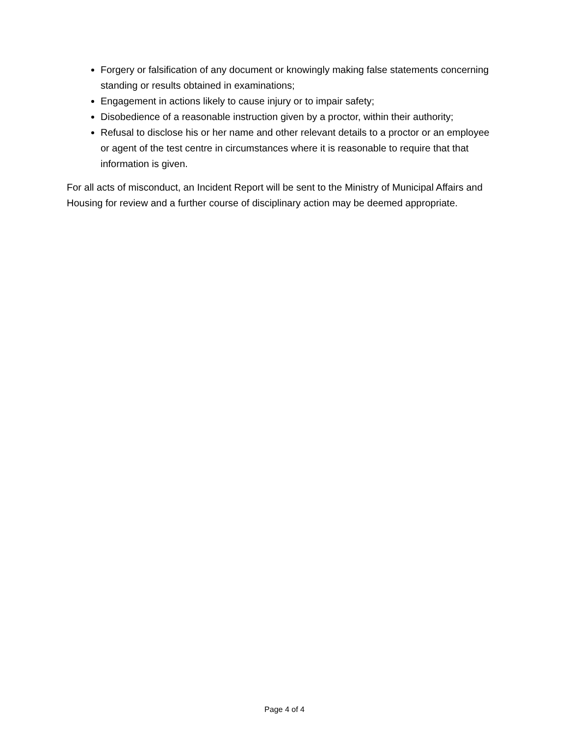Forgery or falsification of any document or knowingly making false statements concerning standing or results obtained in examinations;
Engagement in actions likely to cause injury or to impair safety;
Disobedience of a reasonable instruction given by a proctor, within their authority;
Refusal to disclose his or her name and other relevant details to a proctor or an employee or agent of the test centre in circumstances where it is reasonable to require that that information is given.
For all acts of misconduct, an Incident Report will be sent to the Ministry of Municipal Affairs and Housing for review and a further course of disciplinary action may be deemed appropriate.
Page 4 of 4